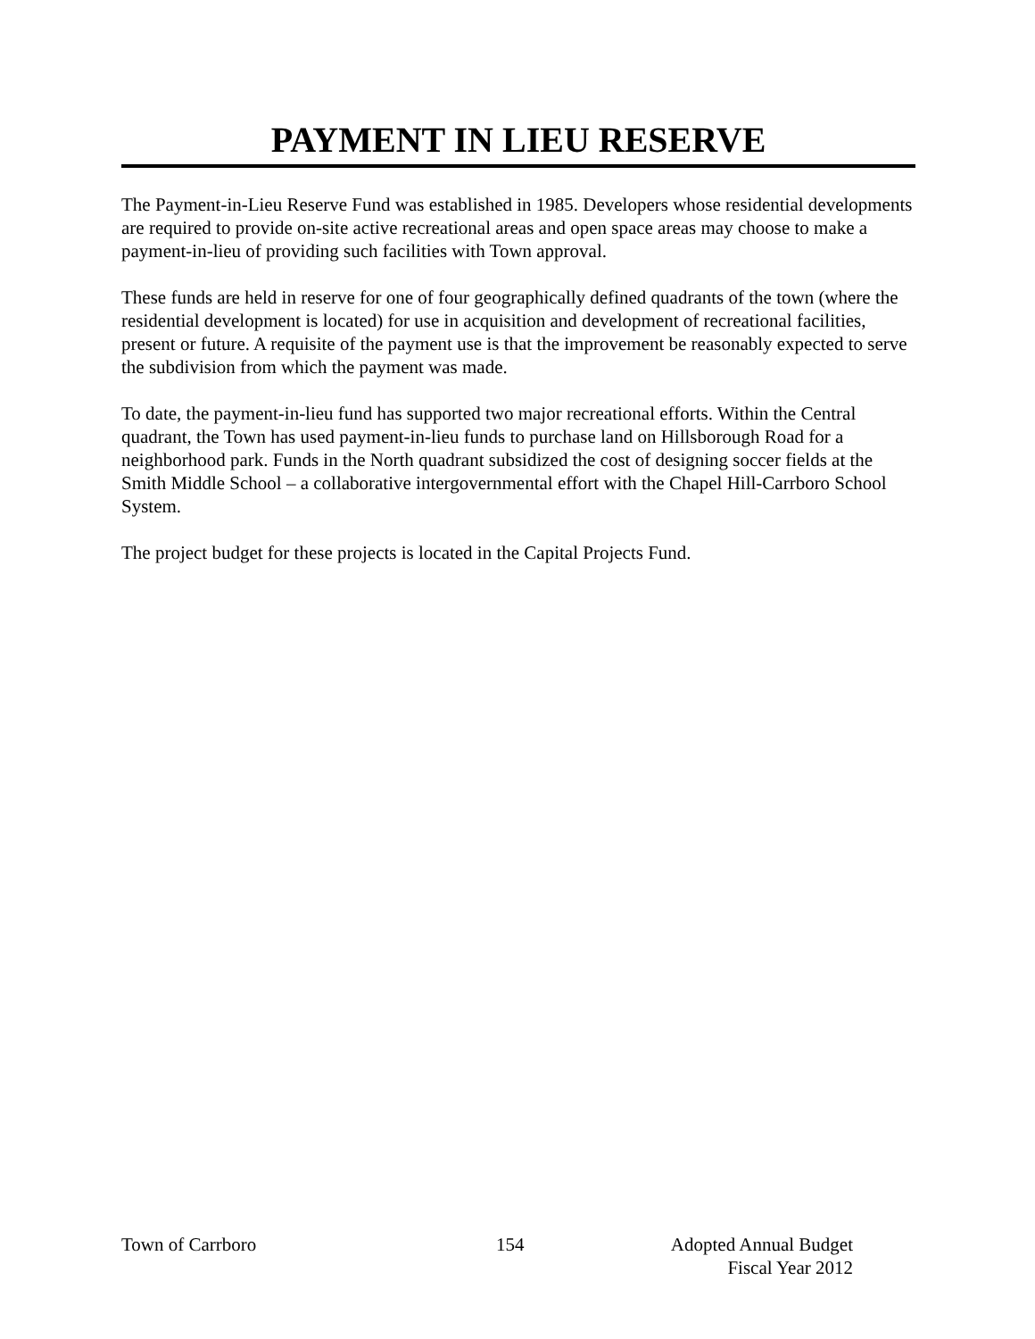PAYMENT IN LIEU RESERVE
The Payment-in-Lieu Reserve Fund was established in 1985. Developers whose residential developments are required to provide on-site active recreational areas and open space areas may choose to make a payment-in-lieu of providing such facilities with Town approval.
These funds are held in reserve for one of four geographically defined quadrants of the town (where the residential development is located) for use in acquisition and development of recreational facilities, present or future. A requisite of the payment use is that the improvement be reasonably expected to serve the subdivision from which the payment was made.
To date, the payment-in-lieu fund has supported two major recreational efforts. Within the Central quadrant, the Town has used payment-in-lieu funds to purchase land on Hillsborough Road for a neighborhood park. Funds in the North quadrant subsidized the cost of designing soccer fields at the Smith Middle School – a collaborative intergovernmental effort with the Chapel Hill-Carrboro School System.
The project budget for these projects is located in the Capital Projects Fund.
Town of Carrboro 154 Adopted Annual Budget
Fiscal Year 2012